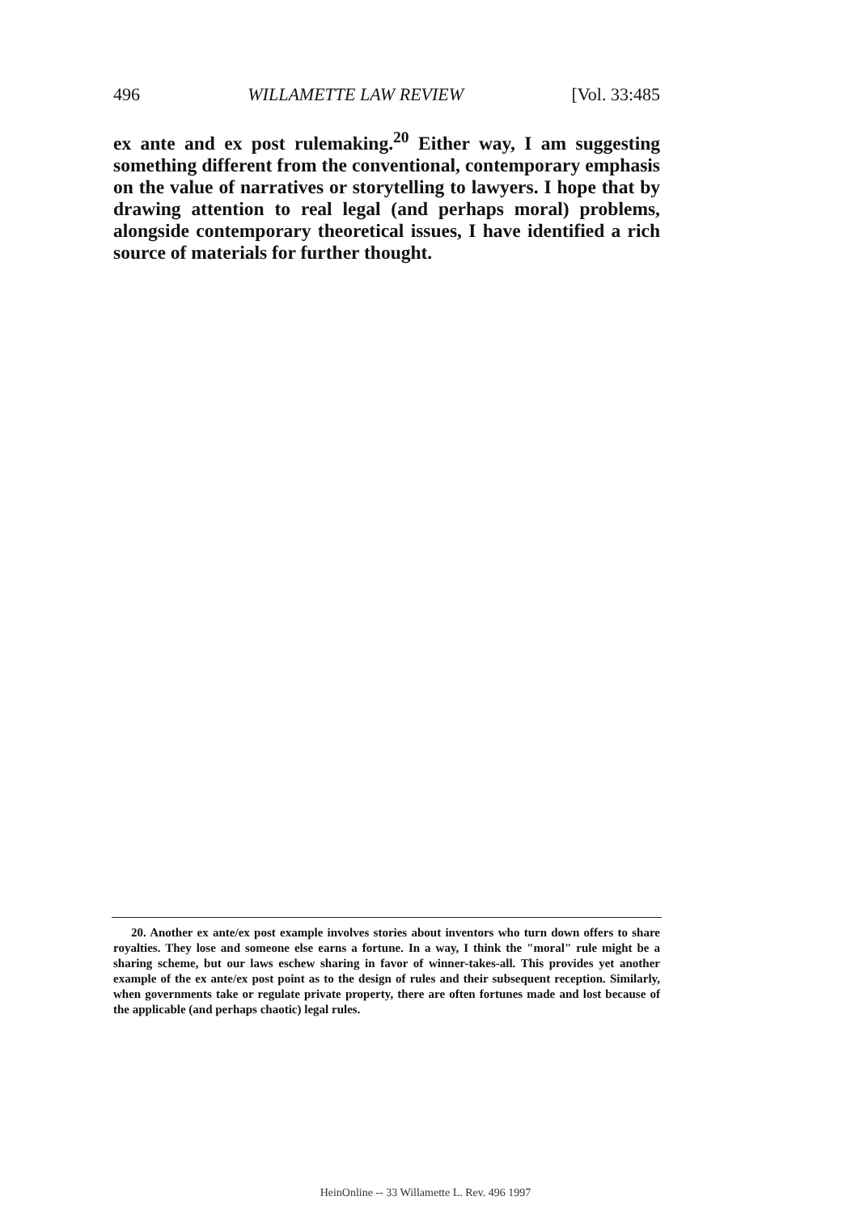496 WILLAMETTE LAW REVIEW [Vol. 33:485
ex ante and ex post rulemaking.<sup>20</sup> Either way, I am suggesting something different from the conventional, contemporary emphasis on the value of narratives or storytelling to lawyers. I hope that by drawing attention to real legal (and perhaps moral) problems, alongside contemporary theoretical issues, I have identified a rich source of materials for further thought.
20. Another ex ante/ex post example involves stories about inventors who turn down offers to share royalties. They lose and someone else earns a fortune. In a way, I think the "moral" rule might be a sharing scheme, but our laws eschew sharing in favor of winner-takes-all. This provides yet another example of the ex ante/ex post point as to the design of rules and their subsequent reception. Similarly, when governments take or regulate private property, there are often fortunes made and lost because of the applicable (and perhaps chaotic) legal rules.
HeinOnline -- 33 Willamette L. Rev. 496 1997